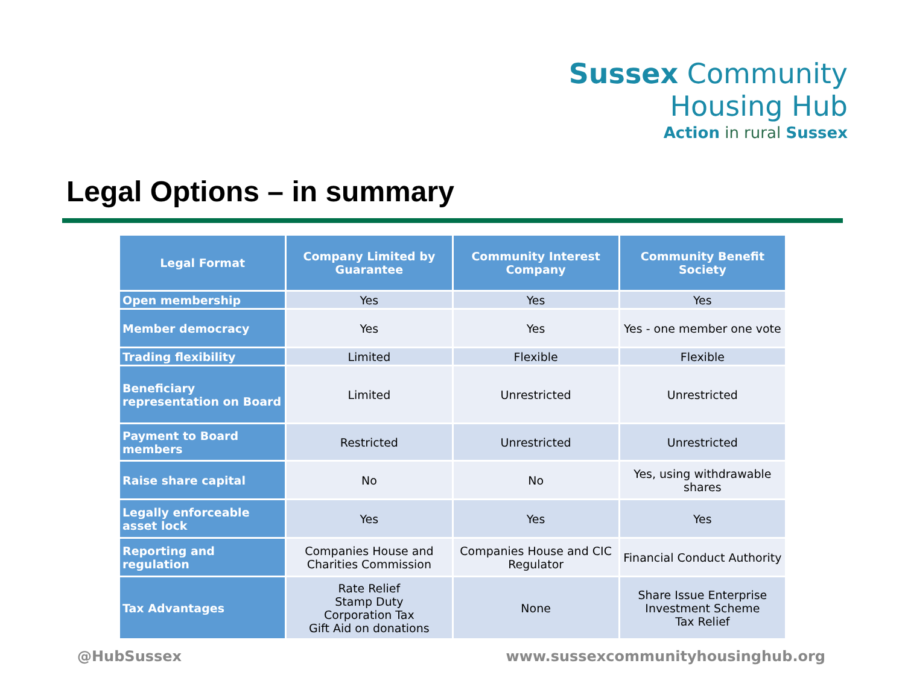Sussex Community
Housing Hub
Action in rural Sussex
Legal Options – in summary
| Legal Format | Company Limited by Guarantee | Community Interest Company | Community Benefit Society |
| --- | --- | --- | --- |
| Open membership | Yes | Yes | Yes |
| Member democracy | Yes | Yes | Yes - one member one vote |
| Trading flexibility | Limited | Flexible | Flexible |
| Beneficiary representation on Board | Limited | Unrestricted | Unrestricted |
| Payment to Board members | Restricted | Unrestricted | Unrestricted |
| Raise share capital | No | No | Yes, using withdrawable shares |
| Legally enforceable asset lock | Yes | Yes | Yes |
| Reporting and regulation | Companies House and Charities Commission | Companies House and CIC Regulator | Financial Conduct Authority |
| Tax Advantages | Rate Relief Stamp Duty Corporation Tax Gift Aid on donations | None | Share Issue Enterprise Investment Scheme Tax Relief |
@HubSussex
www.sussexcommunityhousinghub.org